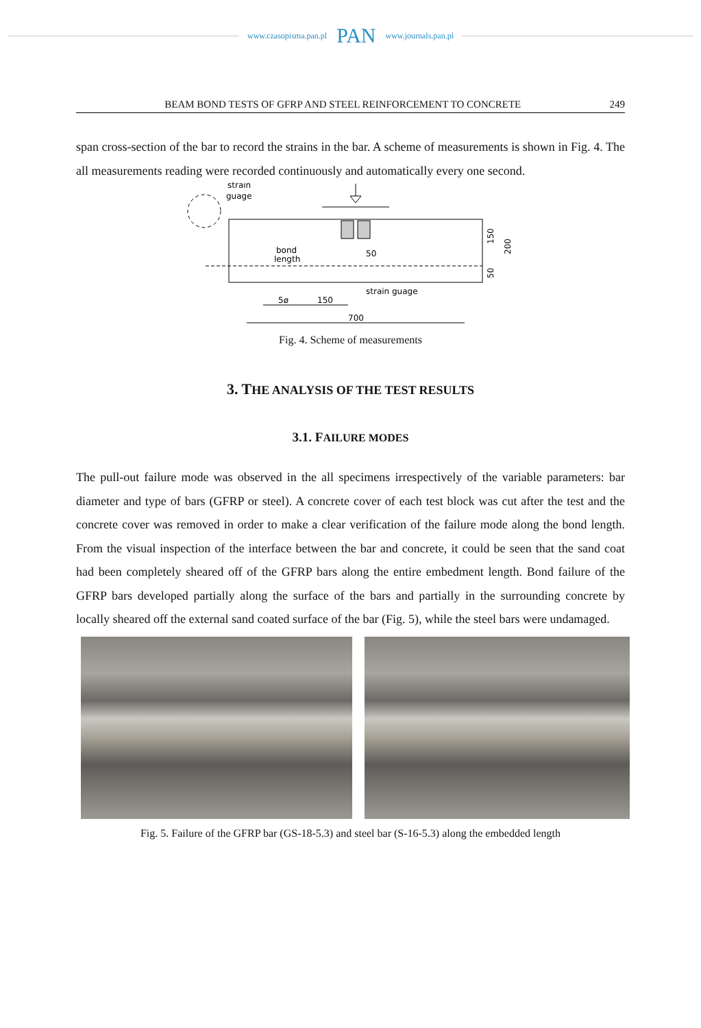www.czasopisma.pan.pl PAN www.journals.pan.pl
BEAM BOND TESTS OF GFRP AND STEEL REINFORCEMENT TO CONCRETE 249
span cross-section of the bar to record the strains in the bar. A scheme of measurements is shown in Fig. 4. The all measurements reading were recorded continuously and automatically every one second.
strain
guage
bond
length
50
strain guage
5ø
150
700
150
200
50
Fig. 4. Scheme of measurements
3. THE ANALYSIS OF THE TEST RESULTS
3.1. FAILURE MODES
The pull-out failure mode was observed in the all specimens irrespectively of the variable parameters: bar diameter and type of bars (GFRP or steel). A concrete cover of each test block was cut after the test and the concrete cover was removed in order to make a clear verification of the failure mode along the bond length. From the visual inspection of the interface between the bar and concrete, it could be seen that the sand coat had been completely sheared off of the GFRP bars along the entire embedment length. Bond failure of the GFRP bars developed partially along the surface of the bars and partially in the surrounding concrete by locally sheared off the external sand coated surface of the bar (Fig. 5), while the steel bars were undamaged.
Fig. 5. Failure of the GFRP bar (GS-18-5.3) and steel bar (S-16-5.3) along the embedded length